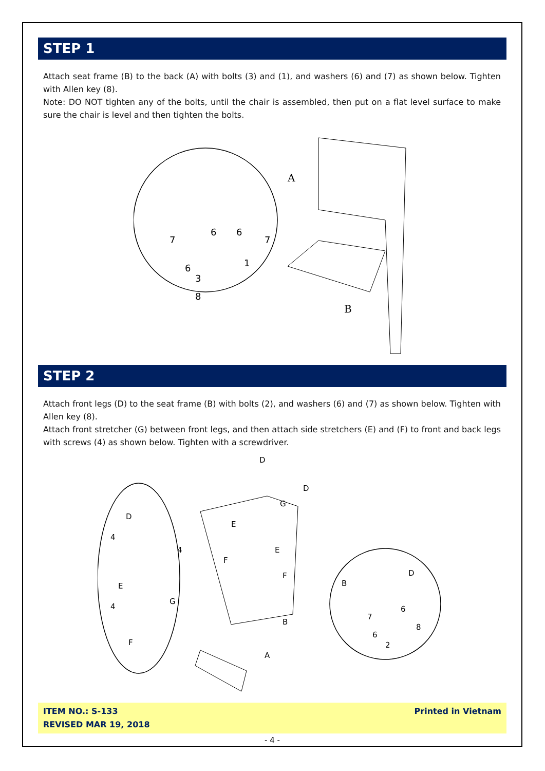STEP 1
Attach seat frame (B) to the back (A) with bolts (3) and (1), and washers (6) and (7) as shown below. Tighten with Allen key (8).
Note: DO NOT tighten any of the bolts, until the chair is assembled, then put on a flat level surface to make sure the chair is level and then tighten the bolts.
A
B
7
6
6
7
1
6
3
8
STEP 2
Attach front legs (D) to the seat frame (B) with bolts (2), and washers (6) and (7) as shown below. Tighten with Allen key (8).
Attach front stretcher (G) between front legs, and then attach side stretchers (E) and (F) to front and back legs with screws (4) as shown below. Tighten with a screwdriver.
D
D
G
E
E
F
F
B
A
D
4
4
E
G
4
F
D
B
6
7
8
6
2
ITEM NO.: S-133
REVISED MAR 19, 2018
Printed in Vietnam
- 4 -